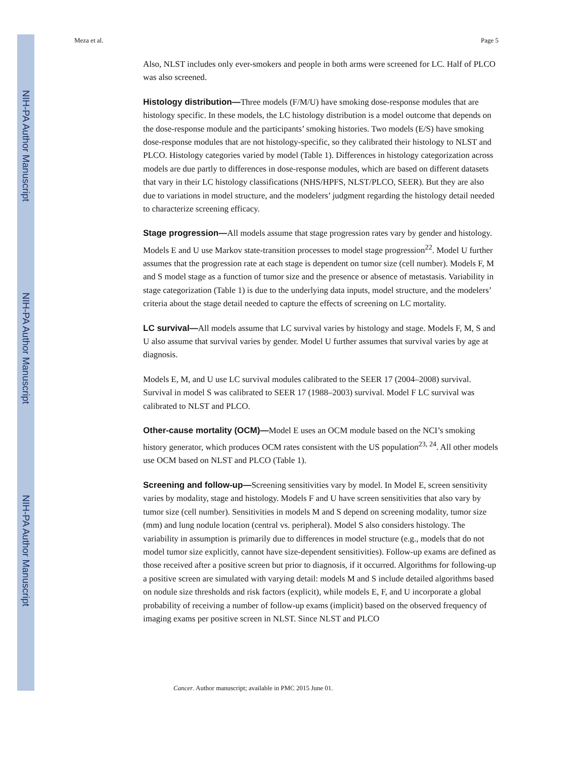NIH-PA Author Manuscript
NIH-PA Author Manuscript
NIH-PA Author Manuscript
Meza et al. Page 5
Also, NLST includes only ever-smokers and people in both arms were screened for LC. Half of PLCO was also screened.
Histology distribution—Three models (F/M/U) have smoking dose-response modules that are histology specific. In these models, the LC histology distribution is a model outcome that depends on the dose-response module and the participants’ smoking histories. Two models (E/S) have smoking dose-response modules that are not histology-specific, so they calibrated their histology to NLST and PLCO. Histology categories varied by model (Table 1). Differences in histology categorization across models are due partly to differences in dose-response modules, which are based on different datasets that vary in their LC histology classifications (NHS/HPFS, NLST/PLCO, SEER). But they are also due to variations in model structure, and the modelers’ judgment regarding the histology detail needed to characterize screening efficacy.
Stage progression—All models assume that stage progression rates vary by gender and histology. Models E and U use Markov state-transition processes to model stage progression<sup>22</sup>. Model U further assumes that the progression rate at each stage is dependent on tumor size (cell number). Models F, M and S model stage as a function of tumor size and the presence or absence of metastasis. Variability in stage categorization (Table 1) is due to the underlying data inputs, model structure, and the modelers’ criteria about the stage detail needed to capture the effects of screening on LC mortality.
LC survival—All models assume that LC survival varies by histology and stage. Models F, M, S and U also assume that survival varies by gender. Model U further assumes that survival varies by age at diagnosis.
Models E, M, and U use LC survival modules calibrated to the SEER 17 (2004–2008) survival. Survival in model S was calibrated to SEER 17 (1988–2003) survival. Model F LC survival was calibrated to NLST and PLCO.
Other-cause mortality (OCM)—Model E uses an OCM module based on the NCI’s smoking history generator, which produces OCM rates consistent with the US population<sup>23, 24</sup>. All other models use OCM based on NLST and PLCO (Table 1).
Screening and follow-up—Screening sensitivities vary by model. In Model E, screen sensitivity varies by modality, stage and histology. Models F and U have screen sensitivities that also vary by tumor size (cell number). Sensitivities in models M and S depend on screening modality, tumor size (mm) and lung nodule location (central vs. peripheral). Model S also considers histology. The variability in assumption is primarily due to differences in model structure (e.g., models that do not model tumor size explicitly, cannot have size-dependent sensitivities). Follow-up exams are defined as those received after a positive screen but prior to diagnosis, if it occurred. Algorithms for following-up a positive screen are simulated with varying detail: models M and S include detailed algorithms based on nodule size thresholds and risk factors (explicit), while models E, F, and U incorporate a global probability of receiving a number of follow-up exams (implicit) based on the observed frequency of imaging exams per positive screen in NLST. Since NLST and PLCO
Cancer. Author manuscript; available in PMC 2015 June 01.